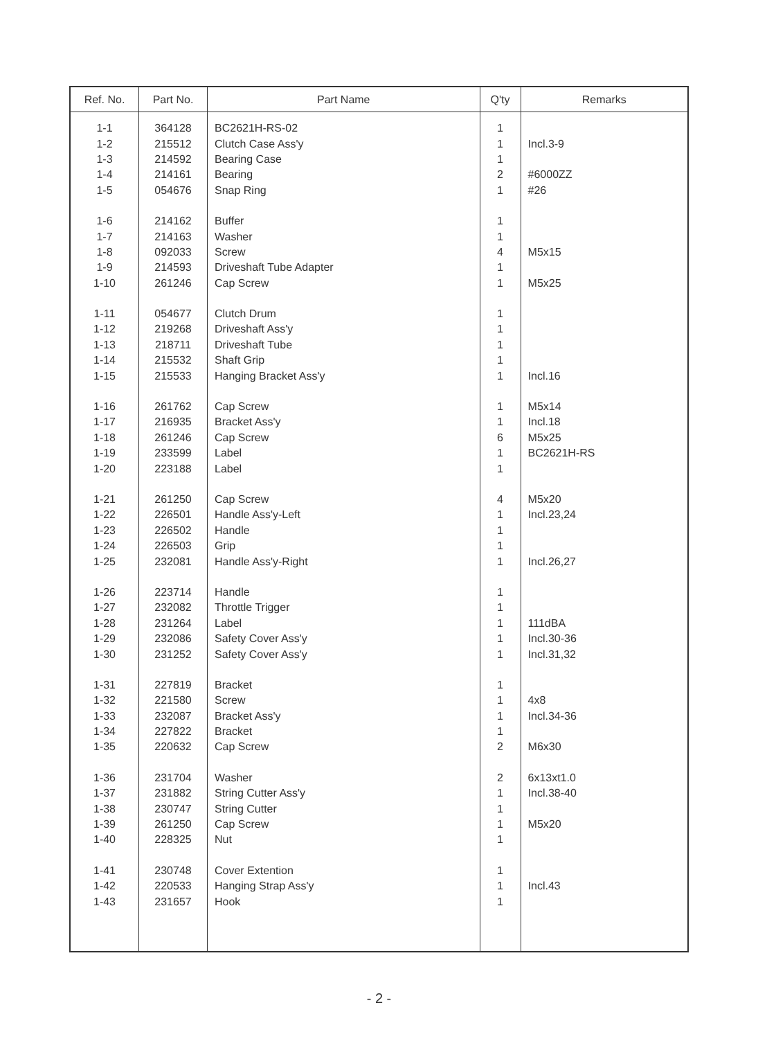| Ref. No. | Part No. | Part Name | Q'ty | Remarks |
| --- | --- | --- | --- | --- |
| 1-1 | 364128 | BC2621H-RS-02 | 1 | |
| 1-2 | 215512 | Clutch Case Ass'y | 1 | Incl.3-9 |
| 1-3 | 214592 | Bearing Case | 1 | |
| 1-4 | 214161 | Bearing | 2 | #6000ZZ |
| 1-5 | 054676 | Snap Ring | 1 | #26 |
| 1-6 | 214162 | Buffer | 1 | |
| 1-7 | 214163 | Washer | 1 | |
| 1-8 | 092033 | Screw | 4 | M5x15 |
| 1-9 | 214593 | Driveshaft Tube Adapter | 1 | |
| 1-10 | 261246 | Cap Screw | 1 | M5x25 |
| 1-11 | 054677 | Clutch Drum | 1 | |
| 1-12 | 219268 | Driveshaft Ass'y | 1 | |
| 1-13 | 218711 | Driveshaft Tube | 1 | |
| 1-14 | 215532 | Shaft Grip | 1 | |
| 1-15 | 215533 | Hanging Bracket Ass'y | 1 | Incl.16 |
| 1-16 | 261762 | Cap Screw | 1 | M5x14 |
| 1-17 | 216935 | Bracket Ass'y | 1 | Incl.18 |
| 1-18 | 261246 | Cap Screw | 6 | M5x25 |
| 1-19 | 233599 | Label | 1 | BC2621H-RS |
| 1-20 | 223188 | Label | 1 | |
| 1-21 | 261250 | Cap Screw | 4 | M5x20 |
| 1-22 | 226501 | Handle Ass'y-Left | 1 | Incl.23,24 |
| 1-23 | 226502 | Handle | 1 | |
| 1-24 | 226503 | Grip | 1 | |
| 1-25 | 232081 | Handle Ass'y-Right | 1 | Incl.26,27 |
| 1-26 | 223714 | Handle | 1 | |
| 1-27 | 232082 | Throttle Trigger | 1 | |
| 1-28 | 231264 | Label | 1 | 111dBA |
| 1-29 | 232086 | Safety Cover Ass'y | 1 | Incl.30-36 |
| 1-30 | 231252 | Safety Cover Ass'y | 1 | Incl.31,32 |
| 1-31 | 227819 | Bracket | 1 | |
| 1-32 | 221580 | Screw | 1 | 4x8 |
| 1-33 | 232087 | Bracket Ass'y | 1 | Incl.34-36 |
| 1-34 | 227822 | Bracket | 1 | |
| 1-35 | 220632 | Cap Screw | 2 | M6x30 |
| 1-36 | 231704 | Washer | 2 | 6x13xt1.0 |
| 1-37 | 231882 | String Cutter Ass'y | 1 | Incl.38-40 |
| 1-38 | 230747 | String Cutter | 1 | |
| 1-39 | 261250 | Cap Screw | 1 | M5x20 |
| 1-40 | 228325 | Nut | 1 | |
| 1-41 | 230748 | Cover Extention | 1 | |
| 1-42 | 220533 | Hanging Strap Ass'y | 1 | Incl.43 |
| 1-43 | 231657 | Hook | 1 | |
- 2 -